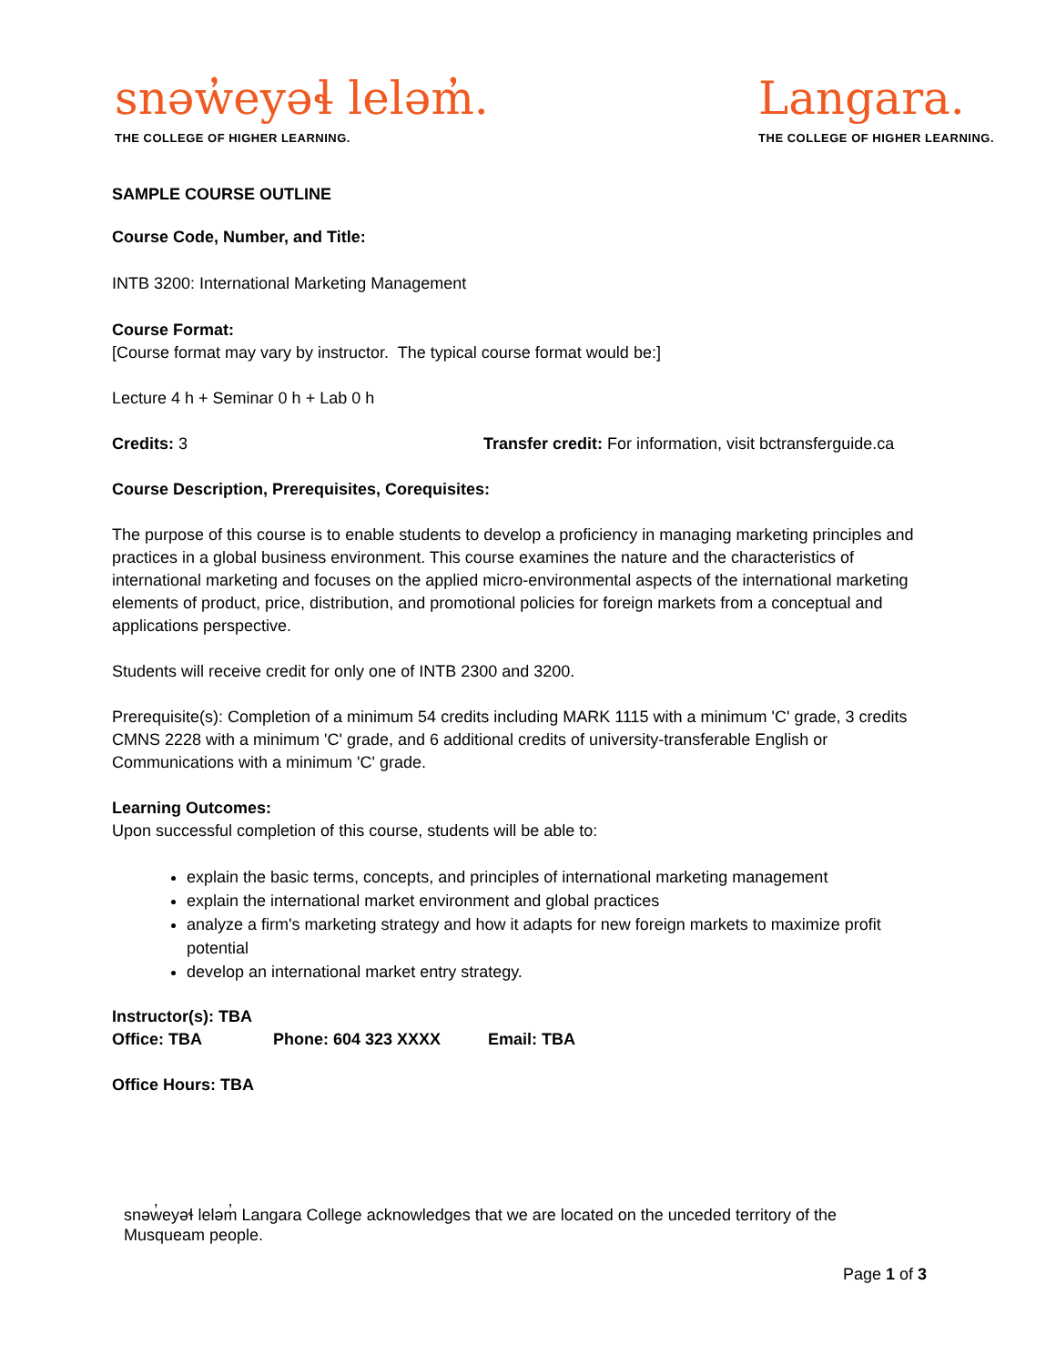snəw̓eyəɬ leləm̓.
THE COLLEGE OF HIGHER LEARNING.
Langara.
THE COLLEGE OF HIGHER LEARNING.
SAMPLE COURSE OUTLINE
Course Code, Number, and Title:
INTB 3200: International Marketing Management
Course Format:
[Course format may vary by instructor. The typical course format would be:]
Lecture 4 h + Seminar 0 h + Lab 0 h
Credits: 3 Transfer credit: For information, visit bctransferguide.ca
Course Description, Prerequisites, Corequisites:
The purpose of this course is to enable students to develop a proficiency in managing marketing principles and practices in a global business environment. This course examines the nature and the characteristics of international marketing and focuses on the applied micro-environmental aspects of the international marketing elements of product, price, distribution, and promotional policies for foreign markets from a conceptual and applications perspective.
Students will receive credit for only one of INTB 2300 and 3200.
Prerequisite(s): Completion of a minimum 54 credits including MARK 1115 with a minimum 'C' grade, 3 credits CMNS 2228 with a minimum 'C' grade, and 6 additional credits of university-transferable English or Communications with a minimum 'C' grade.
Learning Outcomes:
Upon successful completion of this course, students will be able to:
explain the basic terms, concepts, and principles of international marketing management
explain the international market environment and global practices
analyze a firm's marketing strategy and how it adapts for new foreign markets to maximize profit potential
develop an international market entry strategy.
Instructor(s): TBA
Office: TBA Phone: 604 323 XXXX Email: TBA
Office Hours: TBA
snəw̓eyəɬ leləm̓ Langara College acknowledges that we are located on the unceded territory of the Musqueam people.
Page 1 of 3